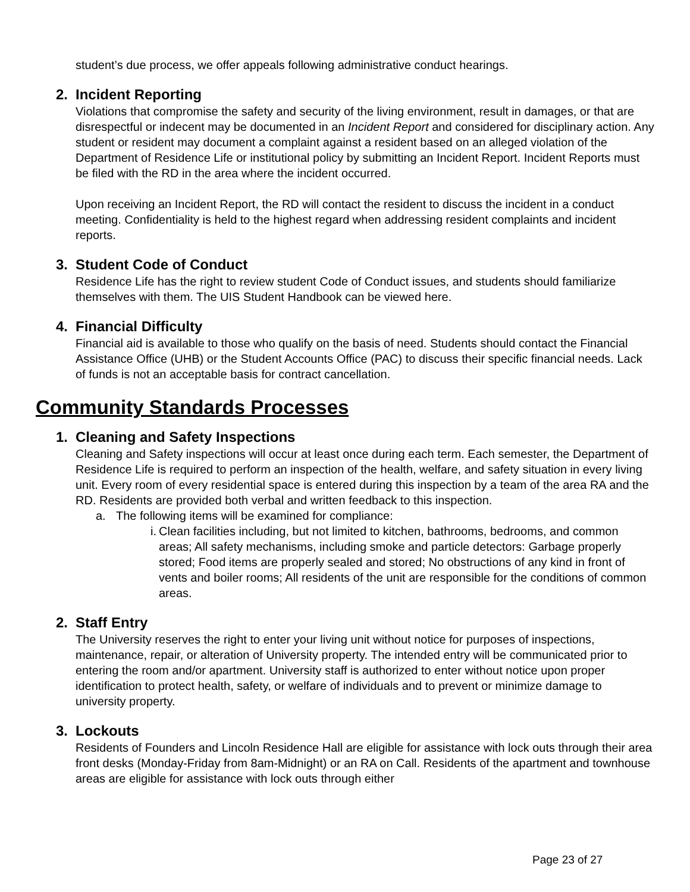student’s due process, we offer appeals following administrative conduct hearings.
2. Incident Reporting
Violations that compromise the safety and security of the living environment, result in damages, or that are disrespectful or indecent may be documented in an Incident Report and considered for disciplinary action. Any student or resident may document a complaint against a resident based on an alleged violation of the Department of Residence Life or institutional policy by submitting an Incident Report. Incident Reports must be filed with the RD in the area where the incident occurred.
Upon receiving an Incident Report, the RD will contact the resident to discuss the incident in a conduct meeting. Confidentiality is held to the highest regard when addressing resident complaints and incident reports.
3. Student Code of Conduct
Residence Life has the right to review student Code of Conduct issues, and students should familiarize themselves with them. The UIS Student Handbook can be viewed here.
4. Financial Difficulty
Financial aid is available to those who qualify on the basis of need. Students should contact the Financial Assistance Office (UHB) or the Student Accounts Office (PAC) to discuss their specific financial needs. Lack of funds is not an acceptable basis for contract cancellation.
Community Standards Processes
1. Cleaning and Safety Inspections
Cleaning and Safety inspections will occur at least once during each term. Each semester, the Department of Residence Life is required to perform an inspection of the health, welfare, and safety situation in every living unit. Every room of every residential space is entered during this inspection by a team of the area RA and the RD. Residents are provided both verbal and written feedback to this inspection.
a. The following items will be examined for compliance:
i. Clean facilities including, but not limited to kitchen, bathrooms, bedrooms, and common areas; All safety mechanisms, including smoke and particle detectors: Garbage properly stored; Food items are properly sealed and stored; No obstructions of any kind in front of vents and boiler rooms; All residents of the unit are responsible for the conditions of common areas.
2. Staff Entry
The University reserves the right to enter your living unit without notice for purposes of inspections, maintenance, repair, or alteration of University property. The intended entry will be communicated prior to entering the room and/or apartment. University staff is authorized to enter without notice upon proper identification to protect health, safety, or welfare of individuals and to prevent or minimize damage to university property.
3. Lockouts
Residents of Founders and Lincoln Residence Hall are eligible for assistance with lock outs through their area front desks (Monday-Friday from 8am-Midnight) or an RA on Call. Residents of the apartment and townhouse areas are eligible for assistance with lock outs through either
Page 23 of 27